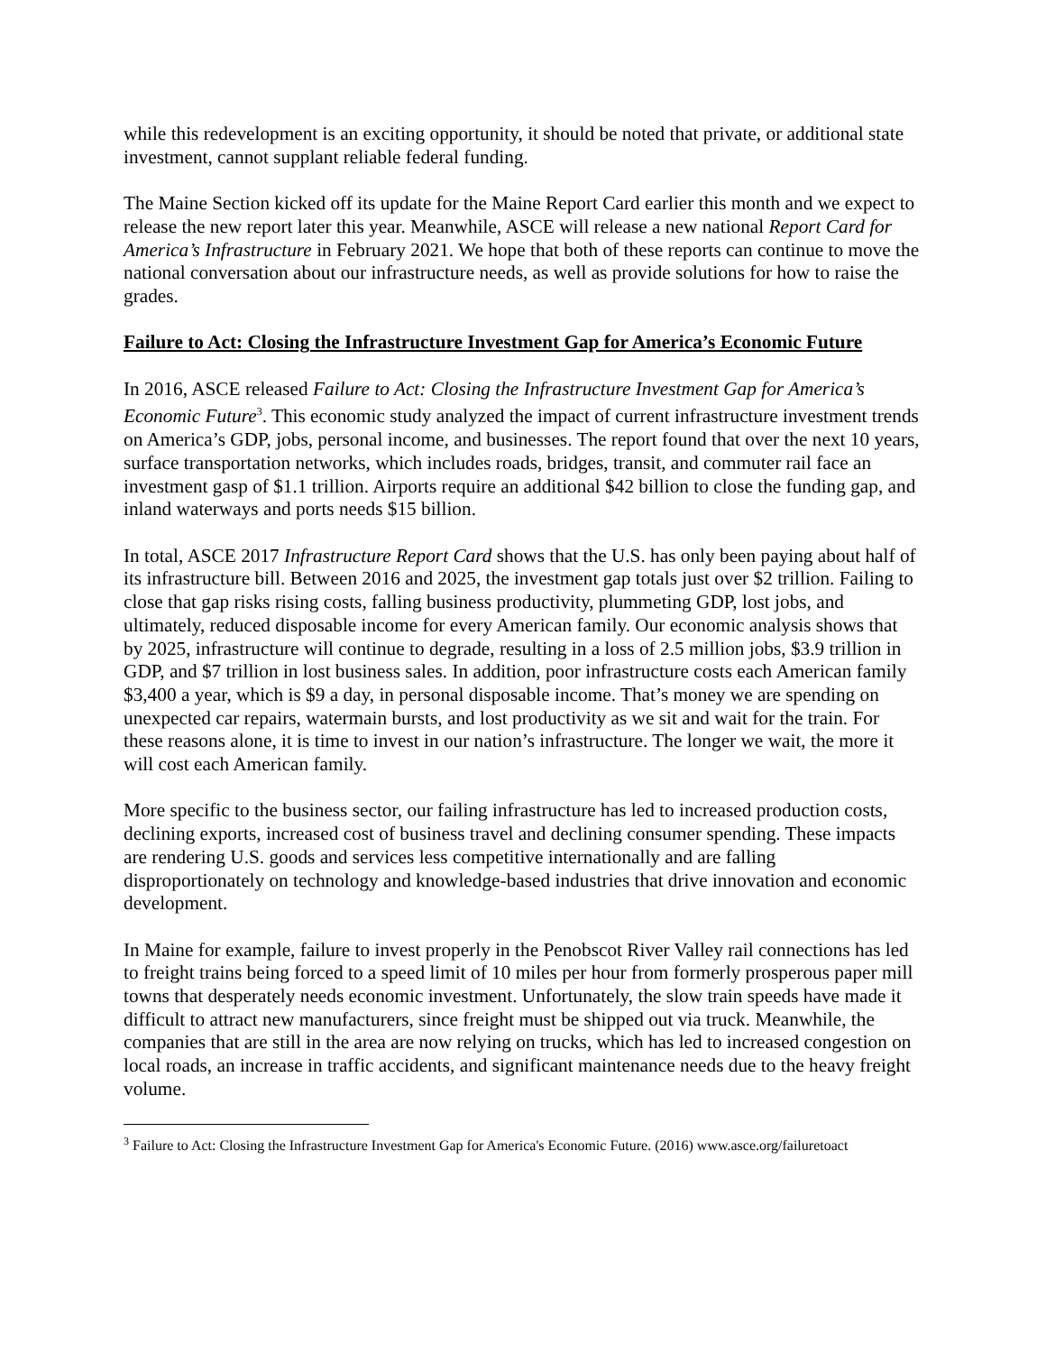while this redevelopment is an exciting opportunity, it should be noted that private, or additional state investment, cannot supplant reliable federal funding.
The Maine Section kicked off its update for the Maine Report Card earlier this month and we expect to release the new report later this year. Meanwhile, ASCE will release a new national Report Card for America’s Infrastructure in February 2021. We hope that both of these reports can continue to move the national conversation about our infrastructure needs, as well as provide solutions for how to raise the grades.
Failure to Act: Closing the Infrastructure Investment Gap for America’s Economic Future
In 2016, ASCE released Failure to Act: Closing the Infrastructure Investment Gap for America’s Economic Future<sup>3</sup>. This economic study analyzed the impact of current infrastructure investment trends on America’s GDP, jobs, personal income, and businesses. The report found that over the next 10 years, surface transportation networks, which includes roads, bridges, transit, and commuter rail face an investment gasp of $1.1 trillion. Airports require an additional $42 billion to close the funding gap, and inland waterways and ports needs $15 billion.
In total, ASCE 2017 Infrastructure Report Card shows that the U.S. has only been paying about half of its infrastructure bill. Between 2016 and 2025, the investment gap totals just over $2 trillion. Failing to close that gap risks rising costs, falling business productivity, plummeting GDP, lost jobs, and ultimately, reduced disposable income for every American family. Our economic analysis shows that by 2025, infrastructure will continue to degrade, resulting in a loss of 2.5 million jobs, $3.9 trillion in GDP, and $7 trillion in lost business sales. In addition, poor infrastructure costs each American family $3,400 a year, which is $9 a day, in personal disposable income. That’s money we are spending on unexpected car repairs, watermain bursts, and lost productivity as we sit and wait for the train. For these reasons alone, it is time to invest in our nation’s infrastructure. The longer we wait, the more it will cost each American family.
More specific to the business sector, our failing infrastructure has led to increased production costs, declining exports, increased cost of business travel and declining consumer spending. These impacts are rendering U.S. goods and services less competitive internationally and are falling disproportionately on technology and knowledge-based industries that drive innovation and economic development.
In Maine for example, failure to invest properly in the Penobscot River Valley rail connections has led to freight trains being forced to a speed limit of 10 miles per hour from formerly prosperous paper mill towns that desperately needs economic investment. Unfortunately, the slow train speeds have made it difficult to attract new manufacturers, since freight must be shipped out via truck. Meanwhile, the companies that are still in the area are now relying on trucks, which has led to increased congestion on local roads, an increase in traffic accidents, and significant maintenance needs due to the heavy freight volume.
<sup>3</sup> Failure to Act: Closing the Infrastructure Investment Gap for America's Economic Future. (2016) www.asce.org/failuretoact